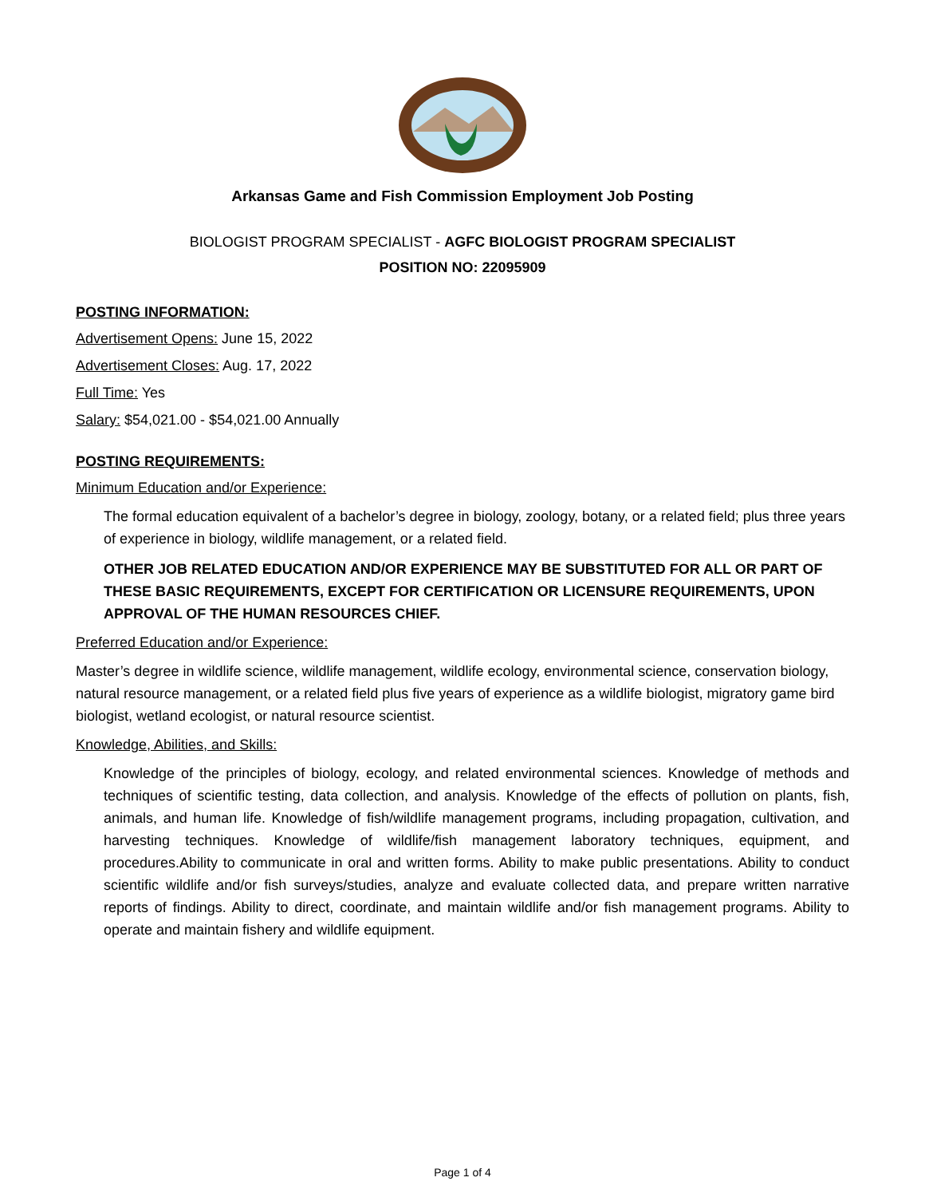Arkansas Game and Fish Commission Employment Job Posting
BIOLOGIST PROGRAM SPECIALIST - AGFC BIOLOGIST PROGRAM SPECIALIST
POSITION NO: 22095909
POSTING INFORMATION:
Advertisement Opens: June 15, 2022
Advertisement Closes: Aug. 17, 2022
Full Time: Yes
Salary: $54,021.00 - $54,021.00 Annually
POSTING REQUIREMENTS:
Minimum Education and/or Experience:
The formal education equivalent of a bachelor’s degree in biology, zoology, botany, or a related field; plus three years of experience in biology, wildlife management, or a related field.
OTHER JOB RELATED EDUCATION AND/OR EXPERIENCE MAY BE SUBSTITUTED FOR ALL OR PART OF THESE BASIC REQUIREMENTS, EXCEPT FOR CERTIFICATION OR LICENSURE REQUIREMENTS, UPON APPROVAL OF THE HUMAN RESOURCES CHIEF.
Preferred Education and/or Experience:
Master’s degree in wildlife science, wildlife management, wildlife ecology, environmental science, conservation biology, natural resource management, or a related field plus five years of experience as a wildlife biologist, migratory game bird biologist, wetland ecologist, or natural resource scientist.
Knowledge, Abilities, and Skills:
Knowledge of the principles of biology, ecology, and related environmental sciences. Knowledge of methods and techniques of scientific testing, data collection, and analysis. Knowledge of the effects of pollution on plants, fish, animals, and human life. Knowledge of fish/wildlife management programs, including propagation, cultivation, and harvesting techniques. Knowledge of wildlife/fish management laboratory techniques, equipment, and procedures.Ability to communicate in oral and written forms. Ability to make public presentations. Ability to conduct scientific wildlife and/or fish surveys/studies, analyze and evaluate collected data, and prepare written narrative reports of findings. Ability to direct, coordinate, and maintain wildlife and/or fish management programs. Ability to operate and maintain fishery and wildlife equipment.
Page 1 of 4